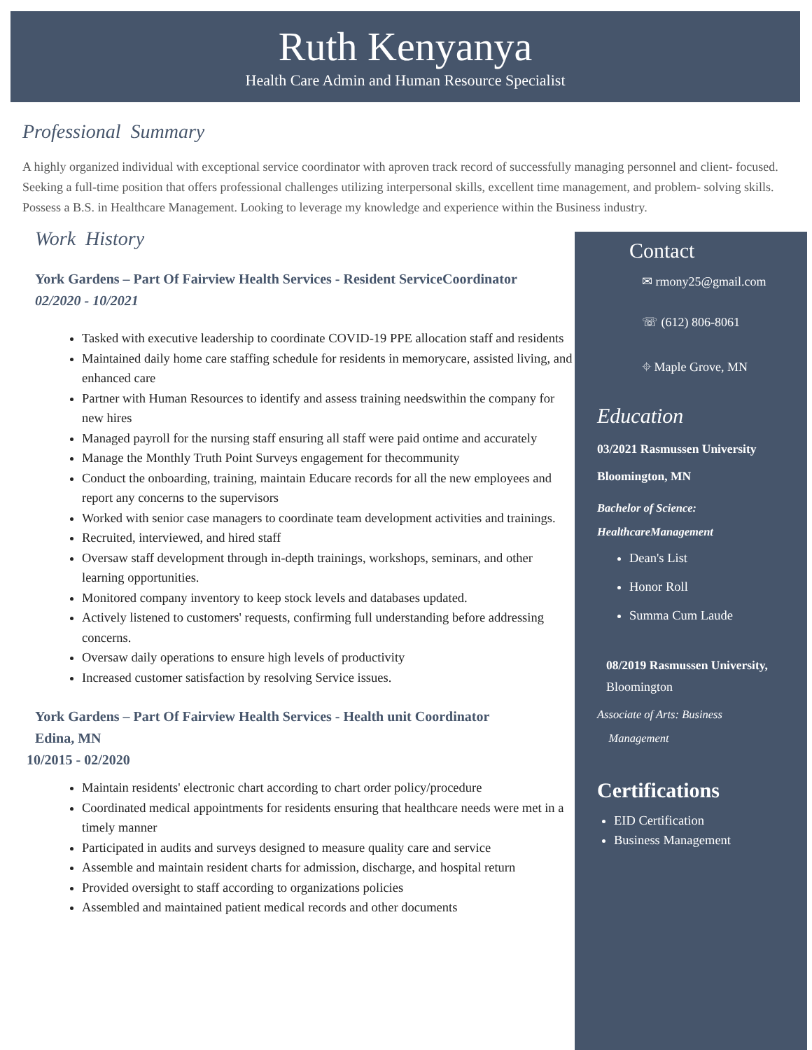Ruth Kenyanya
Health Care Admin and Human Resource Specialist
Professional Summary
A highly organized individual with exceptional service coordinator with aproven track record of successfully managing personnel and client- focused. Seeking a full-time position that offers professional challenges utilizing interpersonal skills, excellent time management, and problem- solving skills. Possess a B.S. in Healthcare Management. Looking to leverage my knowledge and experience within the Business industry.
Work History
York Gardens – Part Of Fairview Health Services - Resident ServiceCoordinator
02/2020 - 10/2021
Tasked with executive leadership to coordinate COVID-19 PPE allocation staff and residents
Maintained daily home care staffing schedule for residents in memorycare, assisted living, and enhanced care
Partner with Human Resources to identify and assess training needswithin the company for new hires
Managed payroll for the nursing staff ensuring all staff were paid ontime and accurately
Manage the Monthly Truth Point Surveys engagement for thecommunity
Conduct the onboarding, training, maintain Educare records for all the new employees and report any concerns to the supervisors
Worked with senior case managers to coordinate team development activities and trainings.
Recruited, interviewed, and hired staff
Oversaw staff development through in-depth trainings, workshops, seminars, and other learning opportunities.
Monitored company inventory to keep stock levels and databases updated.
Actively listened to customers' requests, confirming full understanding before addressing concerns.
Oversaw daily operations to ensure high levels of productivity
Increased customer satisfaction by resolving Service issues.
York Gardens – Part Of Fairview Health Services - Health unit Coordinator
Edina, MN
10/2015 - 02/2020
Maintain residents' electronic chart according to chart order policy/procedure
Coordinated medical appointments for residents ensuring that healthcare needs were met in a timely manner
Participated in audits and surveys designed to measure quality care and service
Assemble and maintain resident charts for admission, discharge, and hospital return
Provided oversight to staff according to organizations policies
Assembled and maintained patient medical records and other documents
Contact
✉ rmony25@gmail.com
☏ (612) 806-8061
⌖ Maple Grove, MN
Education
03/2021 Rasmussen University
Bloomington, MN
Bachelor of Science:
HealthcareManagement
Dean's List
Honor Roll
Summa Cum Laude
08/2019 Rasmussen University,
Bloomington
Associate of Arts: Business
Management
Certifications
EID Certification
Business Management